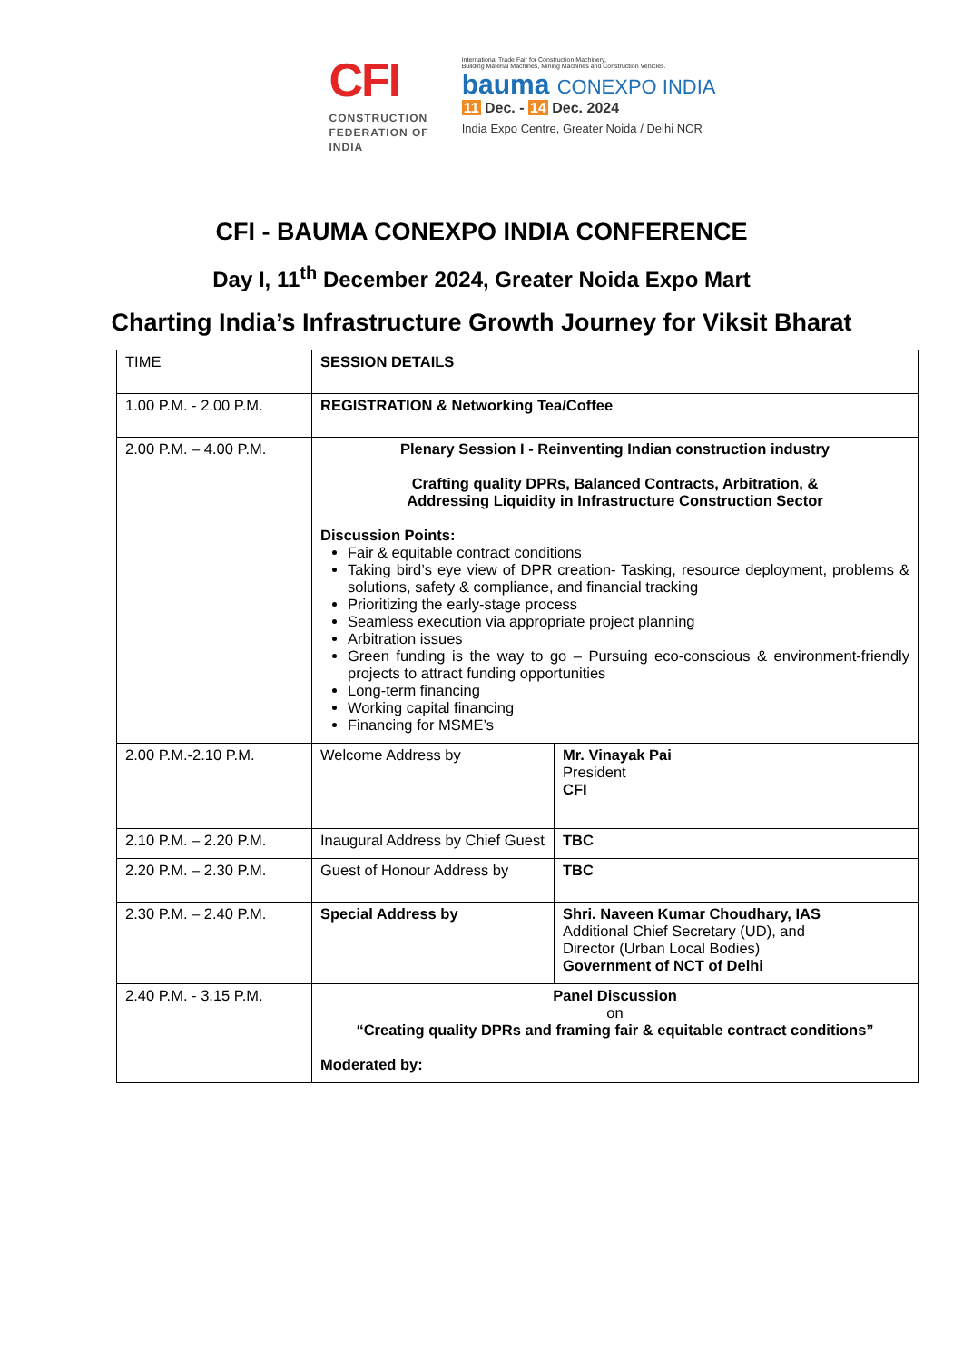CFI
CONSTRUCTION
FEDERATION OF
INDIA
International Trade Fair for Construction Machinery,
Building Material Machines, Mining Machines and Construction Vehicles.
bauma CONEXPO INDIA
11 Dec. - 14 Dec. 2024
India Expo Centre, Greater Noida / Delhi NCR
CFI - BAUMA CONEXPO INDIA CONFERENCE
Day I, 11<sup>th</sup> December 2024, Greater Noida Expo Mart
Charting India’s Infrastructure Growth Journey for Viksit Bharat
| TIME | SESSION DETAILS | |
| 1.00 P.M. - 2.00 P.M. | REGISTRATION & Networking Tea/Coffee | |
| 2.00 P.M. – 4.00 P.M. | Plenary Session I - Reinventing Indian construction industry Crafting quality DPRs, Balanced Contracts, Arbitration, & Addressing Liquidity in Infrastructure Construction Sector Discussion Points: Fair & equitable contract conditions Taking bird’s eye view of DPR creation- Tasking, resource deployment, problems & solutions, safety & compliance, and financial tracking Prioritizing the early-stage process Seamless execution via appropriate project planning Arbitration issues Green funding is the way to go – Pursuing eco-conscious & environment-friendly projects to attract funding opportunities Long-term financing Working capital financing Financing for MSME’s | |
| 2.00 P.M.-2.10 P.M. | Welcome Address by | Mr. Vinayak Pai President CFI |
| 2.10 P.M. – 2.20 P.M. | Inaugural Address by Chief Guest | TBC |
| 2.20 P.M. – 2.30 P.M. | Guest of Honour Address by | TBC |
| 2.30 P.M. – 2.40 P.M. | Special Address by | Shri. Naveen Kumar Choudhary, IAS Additional Chief Secretary (UD), and Director (Urban Local Bodies) Government of NCT of Delhi |
| 2.40 P.M. - 3.15 P.M. | Panel Discussion on “Creating quality DPRs and framing fair & equitable contract conditions” Moderated by: | |